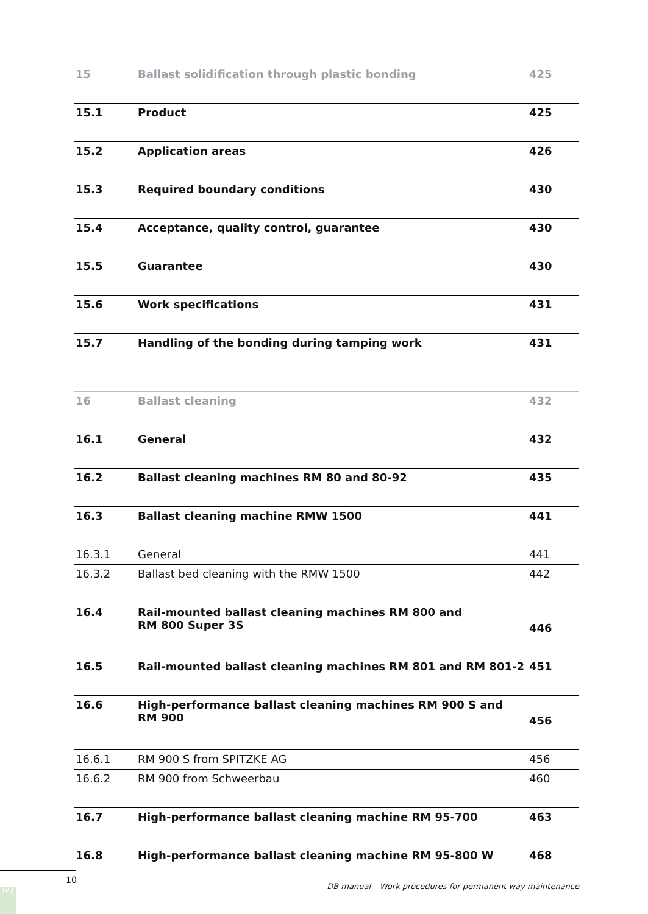| 15 | Ballast solidification through plastic bonding | 425 |
| 15.1 | Product | 425 |
| 15.2 | Application areas | 426 |
| 15.3 | Required boundary conditions | 430 |
| 15.4 | Acceptance, quality control, guarantee | 430 |
| 15.5 | Guarantee | 430 |
| 15.6 | Work specifications | 431 |
| 15.7 | Handling of the bonding during tamping work | 431 |
| 16 | Ballast cleaning | 432 |
| 16.1 | General | 432 |
| 16.2 | Ballast cleaning machines RM 80 and 80-92 | 435 |
| 16.3 | Ballast cleaning machine RMW 1500 | 441 |
| 16.3.1 | General | 441 |
| 16.3.2 | Ballast bed cleaning with the RMW 1500 | 442 |
| 16.4 | Rail-mounted ballast cleaning machines RM 800 and RM 800 Super 3S | 446 |
| 16.5 | Rail-mounted ballast cleaning machines RM 801 and RM 801-2 | 451 |
| 16.6 | High-performance ballast cleaning machines RM 900 S and RM 900 | 456 |
| 16.6.1 | RM 900 S from SPITZKE AG | 456 |
| 16.6.2 | RM 900 from Schweerbau | 460 |
| 16.7 | High-performance ballast cleaning machine RM 95-700 | 463 |
| 16.8 | High-performance ballast cleaning machine RM 95-800 W | 468 |
10
DB manual – Work procedures for permanent way maintenance
IV3